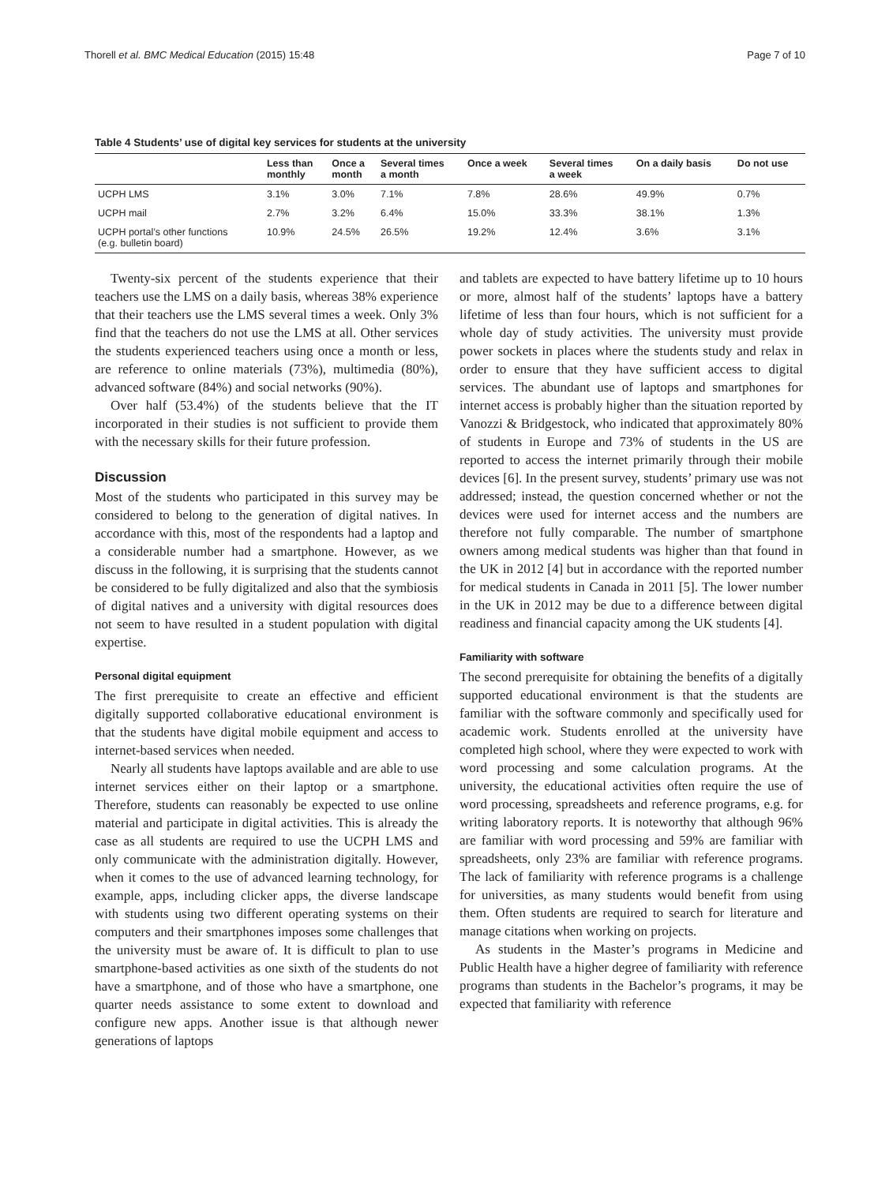Thorell et al. BMC Medical Education (2015) 15:48 Page 7 of 10
Table 4 Students’ use of digital key services for students at the university
| | Less than monthly | Once a month | Several times a month | Once a week | Several times a week | On a daily basis | Do not use |
| --- | --- | --- | --- | --- | --- | --- | --- |
| UCPH LMS | 3.1% | 3.0% | 7.1% | 7.8% | 28.6% | 49.9% | 0.7% |
| UCPH mail | 2.7% | 3.2% | 6.4% | 15.0% | 33.3% | 38.1% | 1.3% |
| UCPH portal’s other functions (e.g. bulletin board) | 10.9% | 24.5% | 26.5% | 19.2% | 12.4% | 3.6% | 3.1% |
Twenty-six percent of the students experience that their teachers use the LMS on a daily basis, whereas 38% experience that their teachers use the LMS several times a week. Only 3% find that the teachers do not use the LMS at all. Other services the students experienced teachers using once a month or less, are reference to online materials (73%), multimedia (80%), advanced software (84%) and social networks (90%).
Over half (53.4%) of the students believe that the IT incorporated in their studies is not sufficient to provide them with the necessary skills for their future profession.
Discussion
Most of the students who participated in this survey may be considered to belong to the generation of digital natives. In accordance with this, most of the respondents had a laptop and a considerable number had a smartphone. However, as we discuss in the following, it is surprising that the students cannot be considered to be fully digitalized and also that the symbiosis of digital natives and a university with digital resources does not seem to have resulted in a student population with digital expertise.
Personal digital equipment
The first prerequisite to create an effective and efficient digitally supported collaborative educational environment is that the students have digital mobile equipment and access to internet-based services when needed.
Nearly all students have laptops available and are able to use internet services either on their laptop or a smartphone. Therefore, students can reasonably be expected to use online material and participate in digital activities. This is already the case as all students are required to use the UCPH LMS and only communicate with the administration digitally. However, when it comes to the use of advanced learning technology, for example, apps, including clicker apps, the diverse landscape with students using two different operating systems on their computers and their smartphones imposes some challenges that the university must be aware of. It is difficult to plan to use smartphone-based activities as one sixth of the students do not have a smartphone, and of those who have a smartphone, one quarter needs assistance to some extent to download and configure new apps. Another issue is that although newer generations of laptops
and tablets are expected to have battery lifetime up to 10 hours or more, almost half of the students’ laptops have a battery lifetime of less than four hours, which is not sufficient for a whole day of study activities. The university must provide power sockets in places where the students study and relax in order to ensure that they have sufficient access to digital services. The abundant use of laptops and smartphones for internet access is probably higher than the situation reported by Vanozzi & Bridgestock, who indicated that approximately 80% of students in Europe and 73% of students in the US are reported to access the internet primarily through their mobile devices [6]. In the present survey, students’ primary use was not addressed; instead, the question concerned whether or not the devices were used for internet access and the numbers are therefore not fully comparable. The number of smartphone owners among medical students was higher than that found in the UK in 2012 [4] but in accordance with the reported number for medical students in Canada in 2011 [5]. The lower number in the UK in 2012 may be due to a difference between digital readiness and financial capacity among the UK students [4].
Familiarity with software
The second prerequisite for obtaining the benefits of a digitally supported educational environment is that the students are familiar with the software commonly and specifically used for academic work. Students enrolled at the university have completed high school, where they were expected to work with word processing and some calculation programs. At the university, the educational activities often require the use of word processing, spreadsheets and reference programs, e.g. for writing laboratory reports. It is noteworthy that although 96% are familiar with word processing and 59% are familiar with spreadsheets, only 23% are familiar with reference programs. The lack of familiarity with reference programs is a challenge for universities, as many students would benefit from using them. Often students are required to search for literature and manage citations when working on projects.
As students in the Master’s programs in Medicine and Public Health have a higher degree of familiarity with reference programs than students in the Bachelor’s programs, it may be expected that familiarity with reference